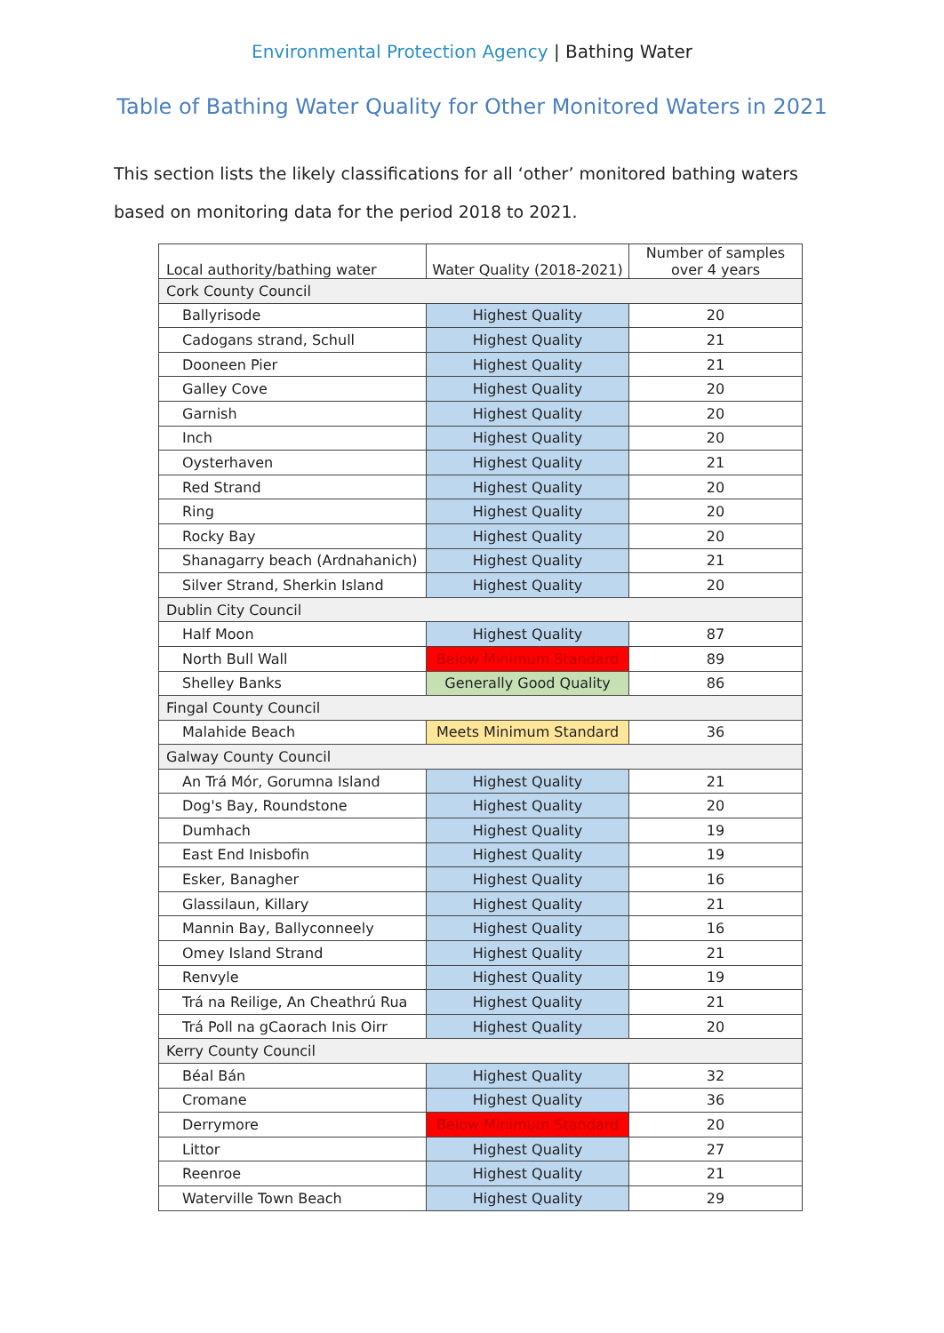Environmental Protection Agency | Bathing Water
Table of Bathing Water Quality for Other Monitored Waters in 2021
This section lists the likely classifications for all ‘other’ monitored bathing waters based on monitoring data for the period 2018 to 2021.
| Local authority/bathing water | Water Quality (2018-2021) | Number of samples over 4 years |
| --- | --- | --- |
| Cork County Council | | |
| Ballyrisode | Highest Quality | 20 |
| Cadogans strand, Schull | Highest Quality | 21 |
| Dooneen Pier | Highest Quality | 21 |
| Galley Cove | Highest Quality | 20 |
| Garnish | Highest Quality | 20 |
| Inch | Highest Quality | 20 |
| Oysterhaven | Highest Quality | 21 |
| Red Strand | Highest Quality | 20 |
| Ring | Highest Quality | 20 |
| Rocky Bay | Highest Quality | 20 |
| Shanagarry beach (Ardnahanich) | Highest Quality | 21 |
| Silver Strand, Sherkin Island | Highest Quality | 20 |
| Dublin City Council | | |
| Half Moon | Highest Quality | 87 |
| North Bull Wall | Below Minimum Standard | 89 |
| Shelley Banks | Generally Good Quality | 86 |
| Fingal County Council | | |
| Malahide Beach | Meets Minimum Standard | 36 |
| Galway County Council | | |
| An Trá Mór, Gorumna Island | Highest Quality | 21 |
| Dog's Bay, Roundstone | Highest Quality | 20 |
| Dumhach | Highest Quality | 19 |
| East End Inisbofin | Highest Quality | 19 |
| Esker, Banagher | Highest Quality | 16 |
| Glassilaun, Killary | Highest Quality | 21 |
| Mannin Bay, Ballyconneely | Highest Quality | 16 |
| Omey Island Strand | Highest Quality | 21 |
| Renvyle | Highest Quality | 19 |
| Trá na Reilige, An Cheathrú Rua | Highest Quality | 21 |
| Trá Poll na gCaorach Inis Oirr | Highest Quality | 20 |
| Kerry County Council | | |
| Béal Bán | Highest Quality | 32 |
| Cromane | Highest Quality | 36 |
| Derrymore | Below Minimum Standard | 20 |
| Littor | Highest Quality | 27 |
| Reenroe | Highest Quality | 21 |
| Waterville Town Beach | Highest Quality | 29 |